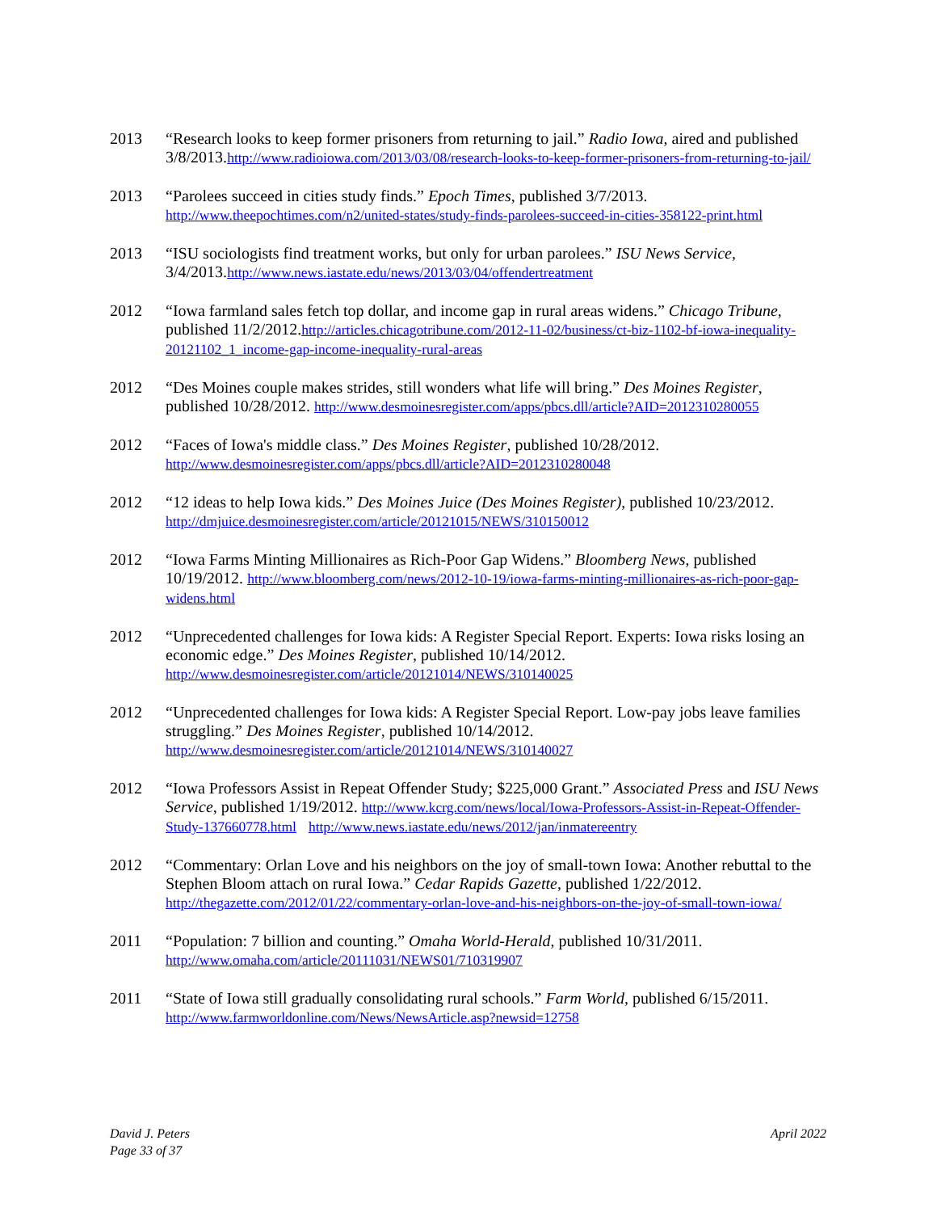2013 “Research looks to keep former prisoners from returning to jail.” Radio Iowa, aired and published 3/8/2013.http://www.radioiowa.com/2013/03/08/research-looks-to-keep-former-prisoners-from-returning-to-jail/
2013 “Parolees succeed in cities study finds.” Epoch Times, published 3/7/2013. http://www.theepochtimes.com/n2/united-states/study-finds-parolees-succeed-in-cities-358122-print.html
2013 “ISU sociologists find treatment works, but only for urban parolees.” ISU News Service, 3/4/2013.http://www.news.iastate.edu/news/2013/03/04/offendertreatment
2012 “Iowa farmland sales fetch top dollar, and income gap in rural areas widens.” Chicago Tribune, published 11/2/2012.http://articles.chicagotribune.com/2012-11-02/business/ct-biz-1102-bf-iowa-inequality-20121102_1_income-gap-income-inequality-rural-areas
2012 “Des Moines couple makes strides, still wonders what life will bring.” Des Moines Register, published 10/28/2012. http://www.desmoinesregister.com/apps/pbcs.dll/article?AID=2012310280055
2012 “Faces of Iowa's middle class.” Des Moines Register, published 10/28/2012. http://www.desmoinesregister.com/apps/pbcs.dll/article?AID=2012310280048
2012 “12 ideas to help Iowa kids.” Des Moines Juice (Des Moines Register), published 10/23/2012. http://dmjuice.desmoinesregister.com/article/20121015/NEWS/310150012
2012 “Iowa Farms Minting Millionaires as Rich-Poor Gap Widens.” Bloomberg News, published 10/19/2012. http://www.bloomberg.com/news/2012-10-19/iowa-farms-minting-millionaires-as-rich-poor-gap-widens.html
2012 “Unprecedented challenges for Iowa kids: A Register Special Report. Experts: Iowa risks losing an economic edge.” Des Moines Register, published 10/14/2012. http://www.desmoinesregister.com/article/20121014/NEWS/310140025
2012 “Unprecedented challenges for Iowa kids: A Register Special Report. Low-pay jobs leave families struggling.” Des Moines Register, published 10/14/2012. http://www.desmoinesregister.com/article/20121014/NEWS/310140027
2012 “Iowa Professors Assist in Repeat Offender Study; $225,000 Grant.” Associated Press and ISU News Service, published 1/19/2012. http://www.kcrg.com/news/local/Iowa-Professors-Assist-in-Repeat-Offender-Study-137660778.html http://www.news.iastate.edu/news/2012/jan/inmatereentry
2012 “Commentary: Orlan Love and his neighbors on the joy of small-town Iowa: Another rebuttal to the Stephen Bloom attach on rural Iowa.” Cedar Rapids Gazette, published 1/22/2012. http://thegazette.com/2012/01/22/commentary-orlan-love-and-his-neighbors-on-the-joy-of-small-town-iowa/
2011 “Population: 7 billion and counting.” Omaha World-Herald, published 10/31/2011. http://www.omaha.com/article/20111031/NEWS01/710319907
2011 “State of Iowa still gradually consolidating rural schools.” Farm World, published 6/15/2011. http://www.farmworldonline.com/News/NewsArticle.asp?newsid=12758
David J. Peters
Page 33 of 37
April 2022